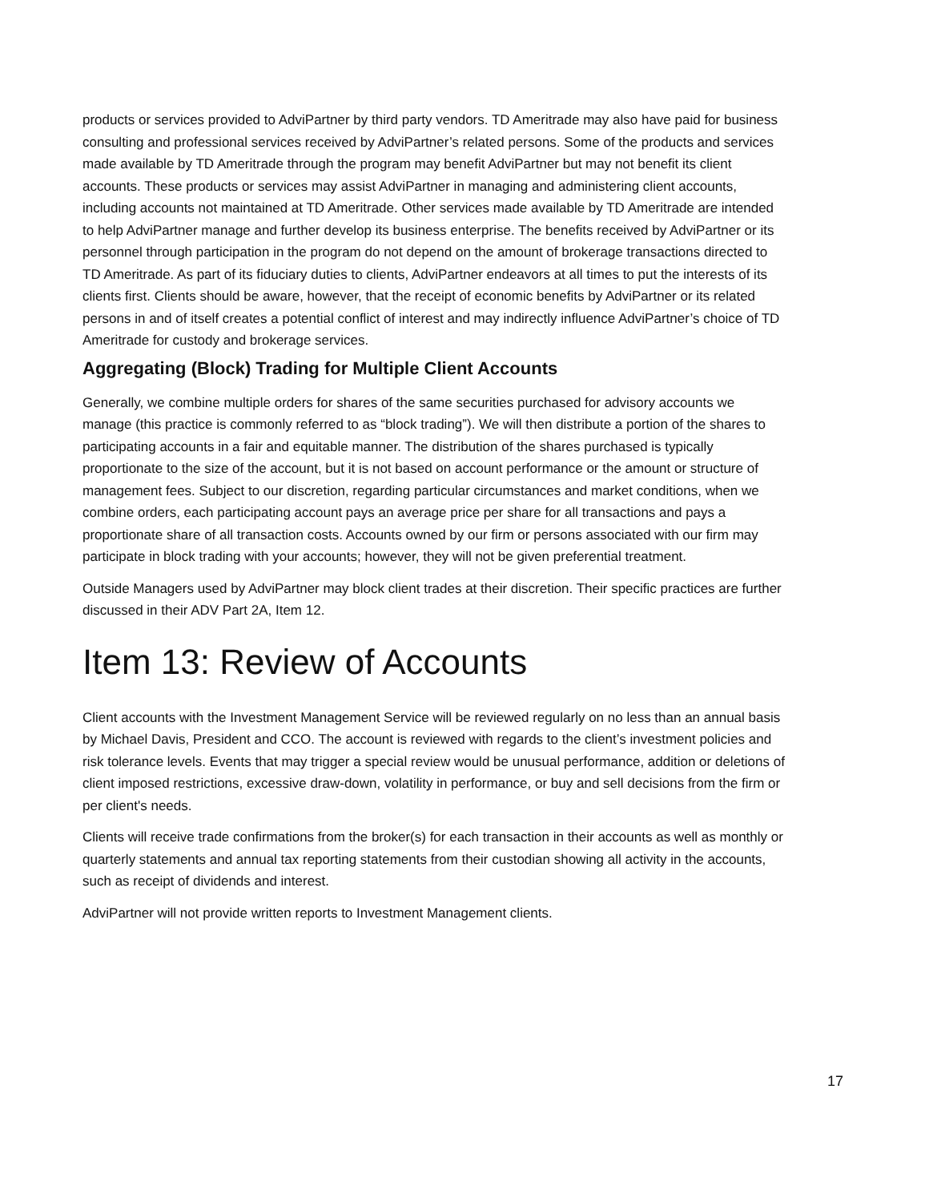products or services provided to AdviPartner by third party vendors. TD Ameritrade may also have paid for business consulting and professional services received by AdviPartner’s related persons. Some of the products and services made available by TD Ameritrade through the program may benefit AdviPartner but may not benefit its client accounts. These products or services may assist AdviPartner in managing and administering client accounts, including accounts not maintained at TD Ameritrade. Other services made available by TD Ameritrade are intended to help AdviPartner manage and further develop its business enterprise. The benefits received by AdviPartner or its personnel through participation in the program do not depend on the amount of brokerage transactions directed to TD Ameritrade. As part of its fiduciary duties to clients, AdviPartner endeavors at all times to put the interests of its clients first. Clients should be aware, however, that the receipt of economic benefits by AdviPartner or its related persons in and of itself creates a potential conflict of interest and may indirectly influence AdviPartner’s choice of TD Ameritrade for custody and brokerage services.
Aggregating (Block) Trading for Multiple Client Accounts
Generally, we combine multiple orders for shares of the same securities purchased for advisory accounts we manage (this practice is commonly referred to as “block trading”). We will then distribute a portion of the shares to participating accounts in a fair and equitable manner. The distribution of the shares purchased is typically proportionate to the size of the account, but it is not based on account performance or the amount or structure of management fees. Subject to our discretion, regarding particular circumstances and market conditions, when we combine orders, each participating account pays an average price per share for all transactions and pays a proportionate share of all transaction costs. Accounts owned by our firm or persons associated with our firm may participate in block trading with your accounts; however, they will not be given preferential treatment.
Outside Managers used by AdviPartner may block client trades at their discretion. Their specific practices are further discussed in their ADV Part 2A, Item 12.
Item 13: Review of Accounts
Client accounts with the Investment Management Service will be reviewed regularly on no less than an annual basis by Michael Davis, President and CCO. The account is reviewed with regards to the client’s investment policies and risk tolerance levels. Events that may trigger a special review would be unusual performance, addition or deletions of client imposed restrictions, excessive draw-down, volatility in performance, or buy and sell decisions from the firm or per client's needs.
Clients will receive trade confirmations from the broker(s) for each transaction in their accounts as well as monthly or quarterly statements and annual tax reporting statements from their custodian showing all activity in the accounts, such as receipt of dividends and interest.
AdviPartner will not provide written reports to Investment Management clients.
17